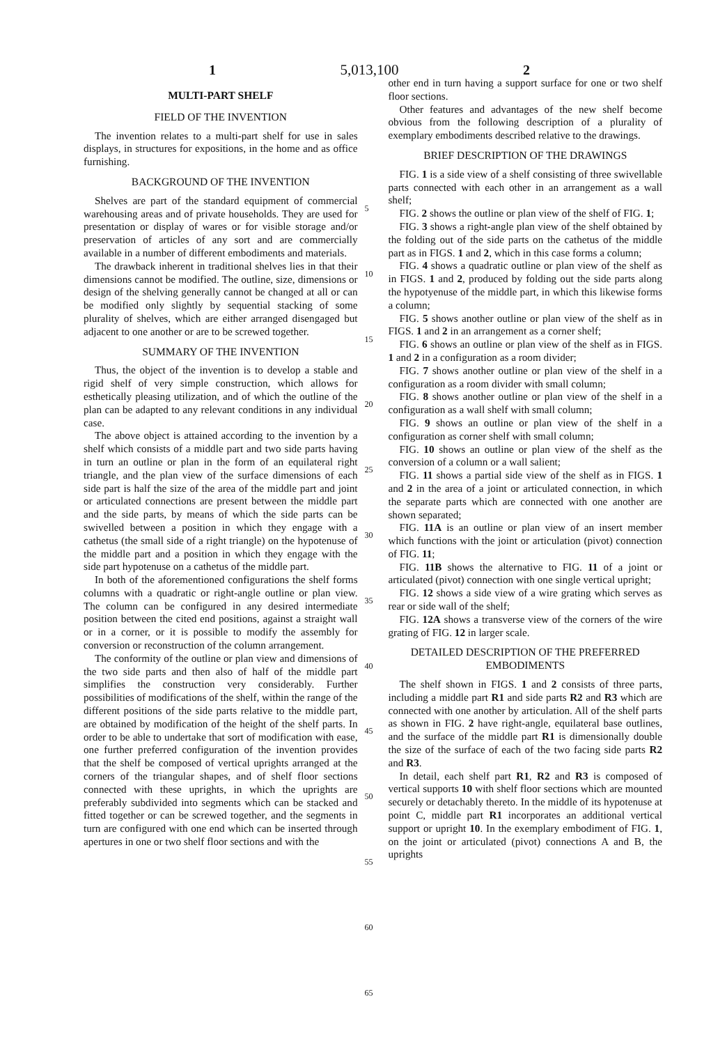1 5,013,100 2
MULTI-PART SHELF
FIELD OF THE INVENTION
The invention relates to a multi-part shelf for use in sales displays, in structures for expositions, in the home and as office furnishing.
BACKGROUND OF THE INVENTION
Shelves are part of the standard equipment of commercial warehousing areas and of private households. They are used for presentation or display of wares or for visible storage and/or preservation of articles of any sort and are commercially available in a number of different embodiments and materials.
The drawback inherent in traditional shelves lies in that their dimensions cannot be modified. The outline, size, dimensions or design of the shelving generally cannot be changed at all or can be modified only slightly by sequential stacking of some plurality of shelves, which are either arranged disengaged but adjacent to one another or are to be screwed together.
SUMMARY OF THE INVENTION
Thus, the object of the invention is to develop a stable and rigid shelf of very simple construction, which allows for esthetically pleasing utilization, and of which the outline of the plan can be adapted to any relevant conditions in any individual case.
The above object is attained according to the invention by a shelf which consists of a middle part and two side parts having in turn an outline or plan in the form of an equilateral right triangle, and the plan view of the surface dimensions of each side part is half the size of the area of the middle part and joint or articulated connections are present between the middle part and the side parts, by means of which the side parts can be swivelled between a position in which they engage with a cathetus (the small side of a right triangle) on the hypotenuse of the middle part and a position in which they engage with the side part hypotenuse on a cathetus of the middle part.
In both of the aforementioned configurations the shelf forms columns with a quadratic or right-angle outline or plan view. The column can be configured in any desired intermediate position between the cited end positions, against a straight wall or in a corner, or it is possible to modify the assembly for conversion or reconstruction of the column arrangement.
The conformity of the outline or plan view and dimensions of the two side parts and then also of half of the middle part simplifies the construction very considerably. Further possibilities of modifications of the shelf, within the range of the different positions of the side parts relative to the middle part, are obtained by modification of the height of the shelf parts. In order to be able to undertake that sort of modification with ease, one further preferred configuration of the invention provides that the shelf be composed of vertical uprights arranged at the corners of the triangular shapes, and of shelf floor sections connected with these uprights, in which the uprights are preferably subdivided into segments which can be stacked and fitted together or can be screwed together, and the segments in turn are configured with one end which can be inserted through apertures in one or two shelf floor sections and with the
5
10
15
20
25
30
35
40
45
50
55
60
65
other end in turn having a support surface for one or two shelf floor sections.
Other features and advantages of the new shelf become obvious from the following description of a plurality of exemplary embodiments described relative to the drawings.
BRIEF DESCRIPTION OF THE DRAWINGS
FIG. 1 is a side view of a shelf consisting of three swivellable parts connected with each other in an arrangement as a wall shelf;
FIG. 2 shows the outline or plan view of the shelf of FIG. 1;
FIG. 3 shows a right-angle plan view of the shelf obtained by the folding out of the side parts on the cathetus of the middle part as in FIGS. 1 and 2, which in this case forms a column;
FIG. 4 shows a quadratic outline or plan view of the shelf as in FIGS. 1 and 2, produced by folding out the side parts along the hypotyenuse of the middle part, in which this likewise forms a column;
FIG. 5 shows another outline or plan view of the shelf as in FIGS. 1 and 2 in an arrangement as a corner shelf;
FIG. 6 shows an outline or plan view of the shelf as in FIGS. 1 and 2 in a configuration as a room divider;
FIG. 7 shows another outline or plan view of the shelf in a configuration as a room divider with small column;
FIG. 8 shows another outline or plan view of the shelf in a configuration as a wall shelf with small column;
FIG. 9 shows an outline or plan view of the shelf in a configuration as corner shelf with small column;
FIG. 10 shows an outline or plan view of the shelf as the conversion of a column or a wall salient;
FIG. 11 shows a partial side view of the shelf as in FIGS. 1 and 2 in the area of a joint or articulated connection, in which the separate parts which are connected with one another are shown separated;
FIG. 11A is an outline or plan view of an insert member which functions with the joint or articulation (pivot) connection of FIG. 11;
FIG. 11B shows the alternative to FIG. 11 of a joint or articulated (pivot) connection with one single vertical upright;
FIG. 12 shows a side view of a wire grating which serves as rear or side wall of the shelf;
FIG. 12A shows a transverse view of the corners of the wire grating of FIG. 12 in larger scale.
DETAILED DESCRIPTION OF THE PREFERRED EMBODIMENTS
The shelf shown in FIGS. 1 and 2 consists of three parts, including a middle part R1 and side parts R2 and R3 which are connected with one another by articulation. All of the shelf parts as shown in FIG. 2 have right-angle, equilateral base outlines, and the surface of the middle part R1 is dimensionally double the size of the surface of each of the two facing side parts R2 and R3.
In detail, each shelf part R1, R2 and R3 is composed of vertical supports 10 with shelf floor sections which are mounted securely or detachably thereto. In the middle of its hypotenuse at point C, middle part R1 incorporates an additional vertical support or upright 10. In the exemplary embodiment of FIG. 1, on the joint or articulated (pivot) connections A and B, the uprights